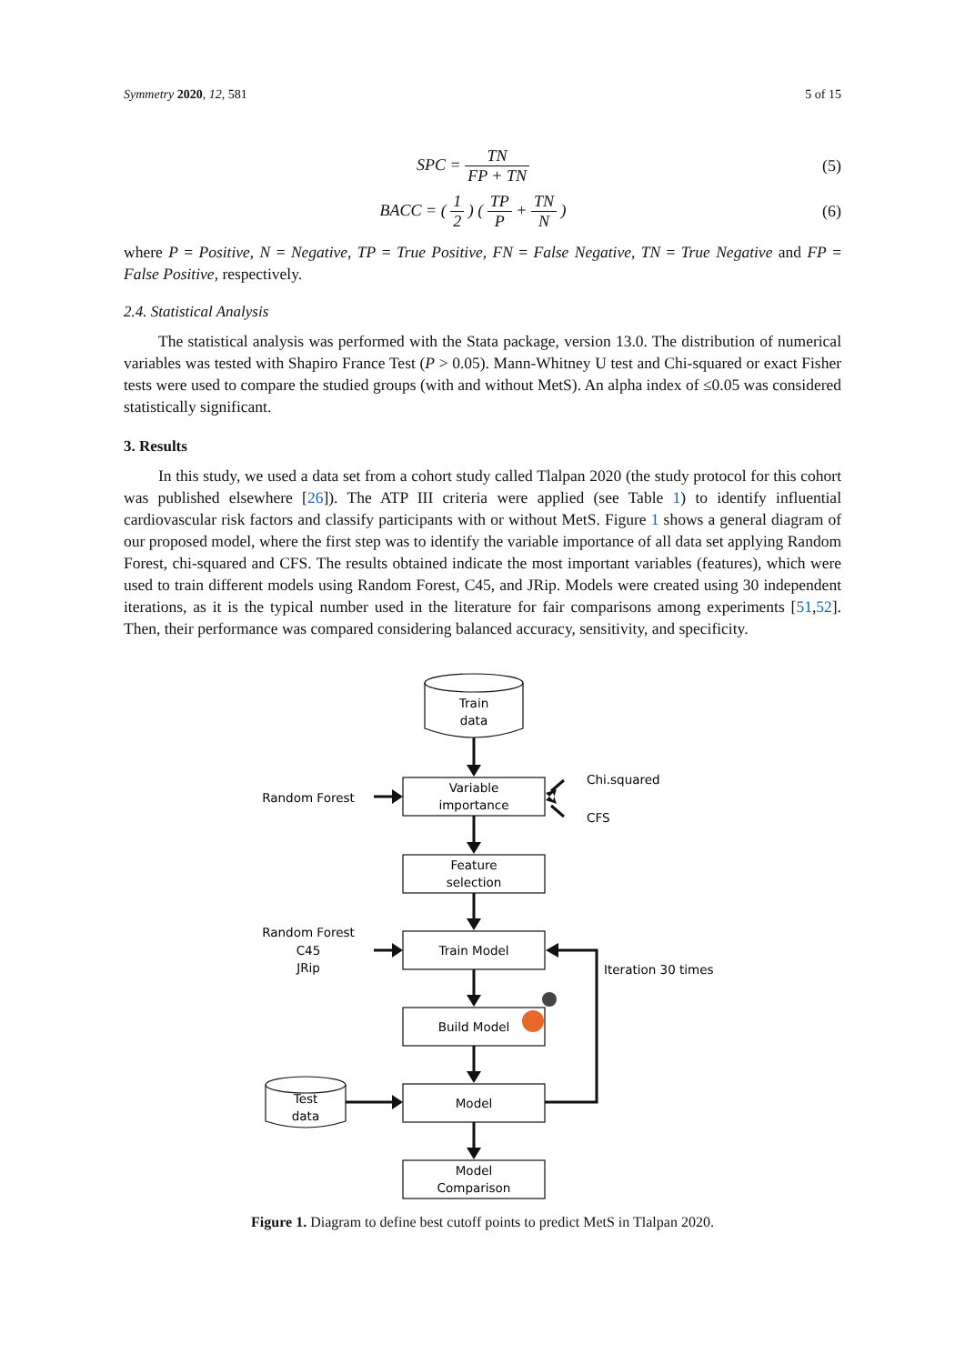Symmetry 2020, 12, 581 5 of 15
SPC = TN FP + TN (5)
BACC = ( 1 2 ) ( TP P + TN N ) (6)
where P = Positive, N = Negative, TP = True Positive, FN = False Negative, TN = True Negative and FP = False Positive, respectively.
2.4. Statistical Analysis
The statistical analysis was performed with the Stata package, version 13.0. The distribution of numerical variables was tested with Shapiro France Test (P > 0.05). Mann-Whitney U test and Chi-squared or exact Fisher tests were used to compare the studied groups (with and without MetS). An alpha index of ≤0.05 was considered statistically significant.
3. Results
In this study, we used a data set from a cohort study called Tlalpan 2020 (the study protocol for this cohort was published elsewhere [26]). The ATP III criteria were applied (see Table 1) to identify influential cardiovascular risk factors and classify participants with or without MetS. Figure 1 shows a general diagram of our proposed model, where the first step was to identify the variable importance of all data set applying Random Forest, chi-squared and CFS. The results obtained indicate the most important variables (features), which were used to train different models using Random Forest, C45, and JRip. Models were created using 30 independent iterations, as it is the typical number used in the literature for fair comparisons among experiments [51,52]. Then, their performance was compared considering balanced accuracy, sensitivity, and specificity.
Train
data
Variable
importance
Feature
selection
Train Model
Build Model
Model
Model
Comparison
Test
data
Random Forest
Chi.squared
CFS
Random Forest
C45
JRip
Iteration 30 times
Figure 1. Diagram to define best cutoff points to predict MetS in Tlalpan 2020.